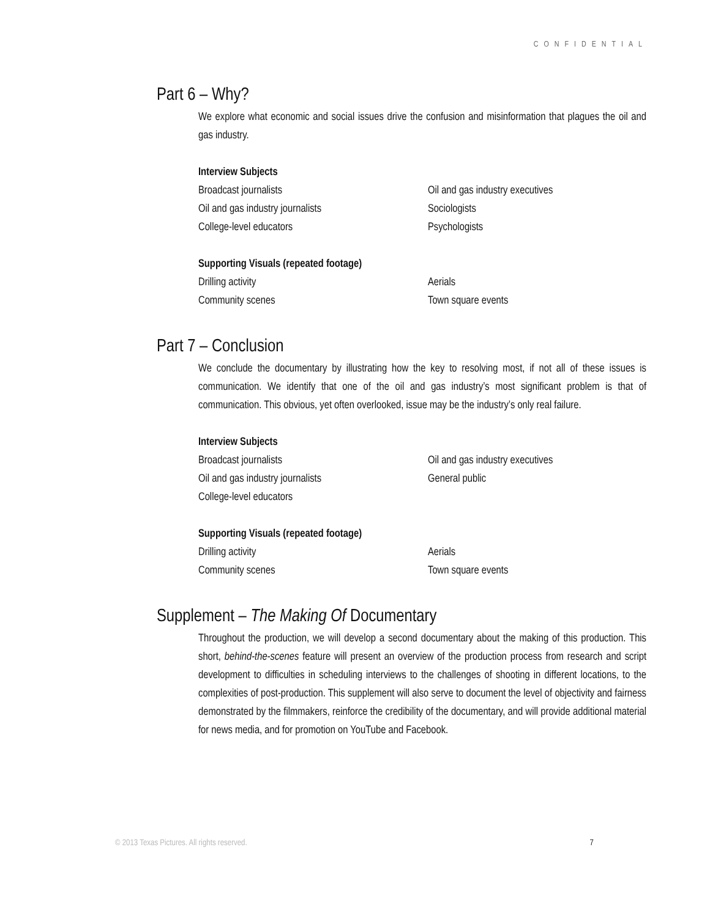CONFIDENTIAL
Part 6 – Why?
We explore what economic and social issues drive the confusion and misinformation that plagues the oil and gas industry.
Interview Subjects
Broadcast journalists
Oil and gas industry executives
Oil and gas industry journalists
Sociologists
College-level educators
Psychologists
Supporting Visuals (repeated footage)
Drilling activity
Aerials
Community scenes
Town square events
Part 7 – Conclusion
We conclude the documentary by illustrating how the key to resolving most, if not all of these issues is communication. We identify that one of the oil and gas industry’s most significant problem is that of communication. This obvious, yet often overlooked, issue may be the industry’s only real failure.
Interview Subjects
Broadcast journalists
Oil and gas industry executives
Oil and gas industry journalists
General public
College-level educators
Supporting Visuals (repeated footage)
Drilling activity
Aerials
Community scenes
Town square events
Supplement – The Making Of Documentary
Throughout the production, we will develop a second documentary about the making of this production. This short, behind-the-scenes feature will present an overview of the production process from research and script development to difficulties in scheduling interviews to the challenges of shooting in different locations, to the complexities of post-production. This supplement will also serve to document the level of objectivity and fairness demonstrated by the filmmakers, reinforce the credibility of the documentary, and will provide additional material for news media, and for promotion on YouTube and Facebook.
© 2013 Texas Pictures. All rights reserved. 7